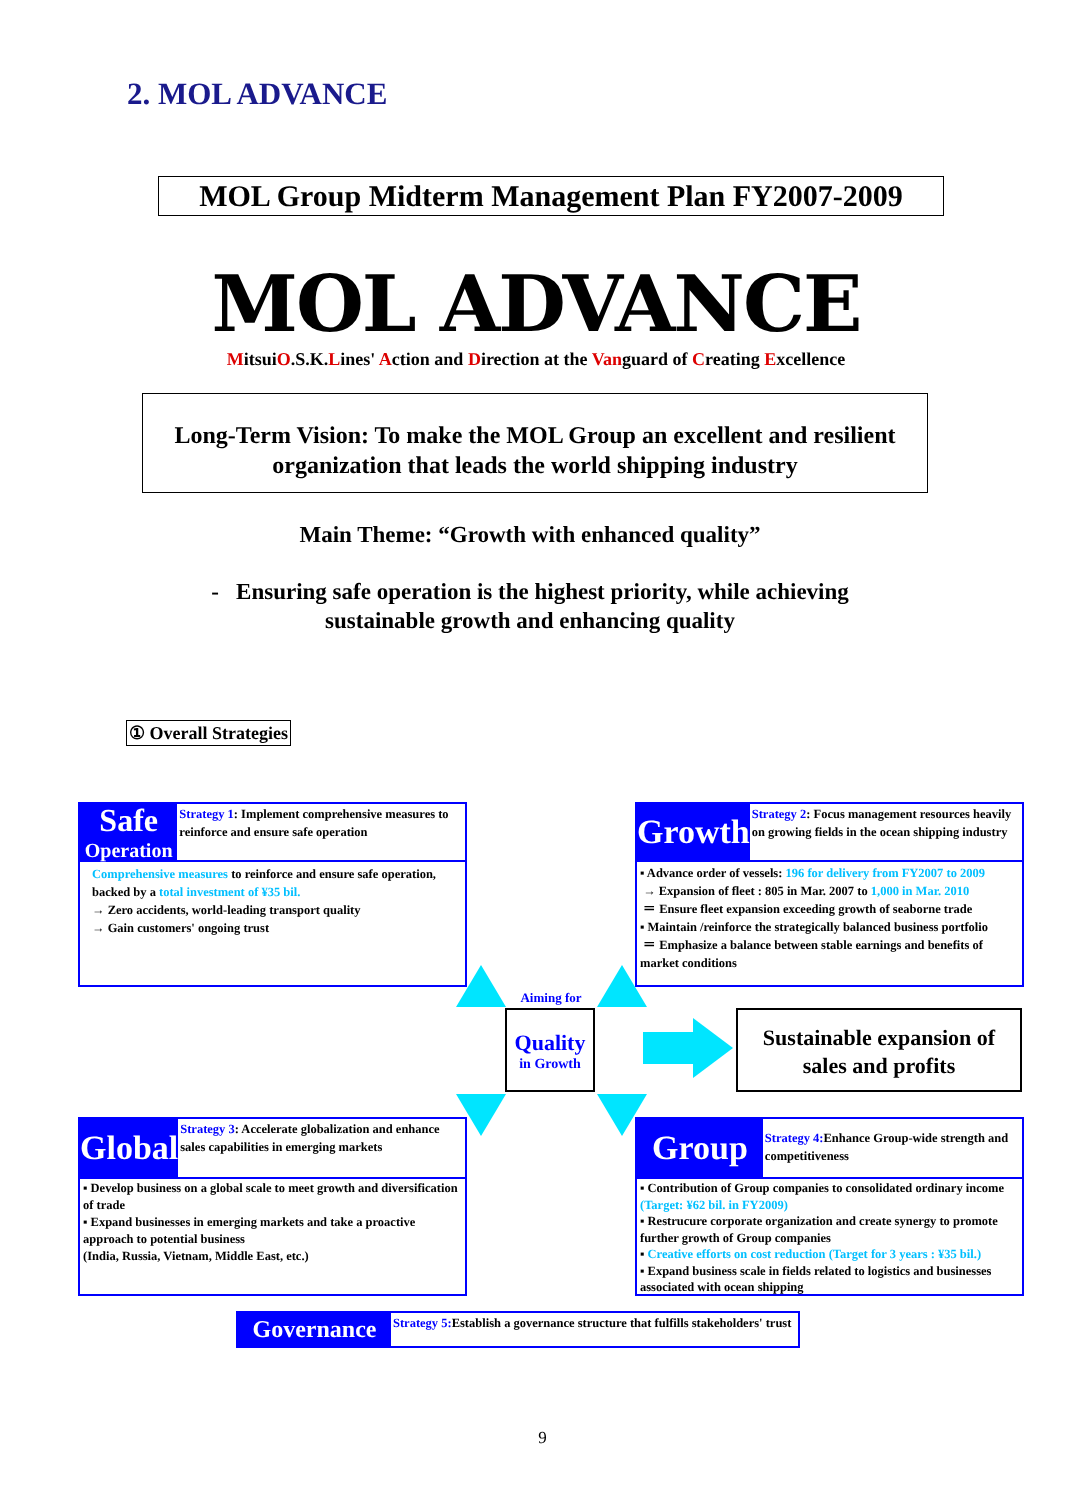2. MOL ADVANCE
MOL Group Midterm Management Plan FY2007-2009
MOL ADVANCE
MitsuiO.S.K.Lines' Action and Direction at the Vanguard of Creating Excellence
Long-Term Vision: To make the MOL Group an excellent and resilient
organization that leads the world shipping industry
Main Theme: “Growth with enhanced quality”
- Ensuring safe operation is the highest priority, while achieving
sustainable growth and enhancing quality
① Overall Strategies
Safe
Operation
Strategy 1: Implement comprehensive measures to reinforce and ensure safe operation
Comprehensive measures to reinforce and ensure safe operation, backed by a total investment of ¥35 bil.
→ Zero accidents, world-leading transport quality
→ Gain customers' ongoing trust
Growth
Strategy 2: Focus management resources heavily on growing fields in the ocean shipping industry
▪ Advance order of vessels: 196 for delivery from FY2007 to 2009
→ Expansion of fleet : 805 in Mar. 2007 to 1,000 in Mar. 2010
＝ Ensure fleet expansion exceeding growth of seaborne trade
▪ Maintain /reinforce the strategically balanced business portfolio
＝ Emphasize a balance between stable earnings and benefits of market conditions
Aiming for
Quality
in Growth
Sustainable expansion of
sales and profits
Global
Strategy 3: Accelerate globalization and enhance sales capabilities in emerging markets
▪ Develop business on a global scale to meet growth and diversification of trade
▪ Expand businesses in emerging markets and take a proactive approach to potential business
(India, Russia, Vietnam, Middle East, etc.)
Group
Strategy 4: Enhance Group-wide strength and competitiveness
▪ Contribution of Group companies to consolidated ordinary income (Target: ¥62 bil. in FY2009)
▪ Restrucure corporate organization and create synergy to promote further growth of Group companies
▪ Creative efforts on cost reduction (Target for 3 years : ¥35 bil.)
▪ Expand business scale in fields related to logistics and businesses associated with ocean shipping
Governance
Strategy 5: Establish a governance structure that fulfills stakeholders' trust
9